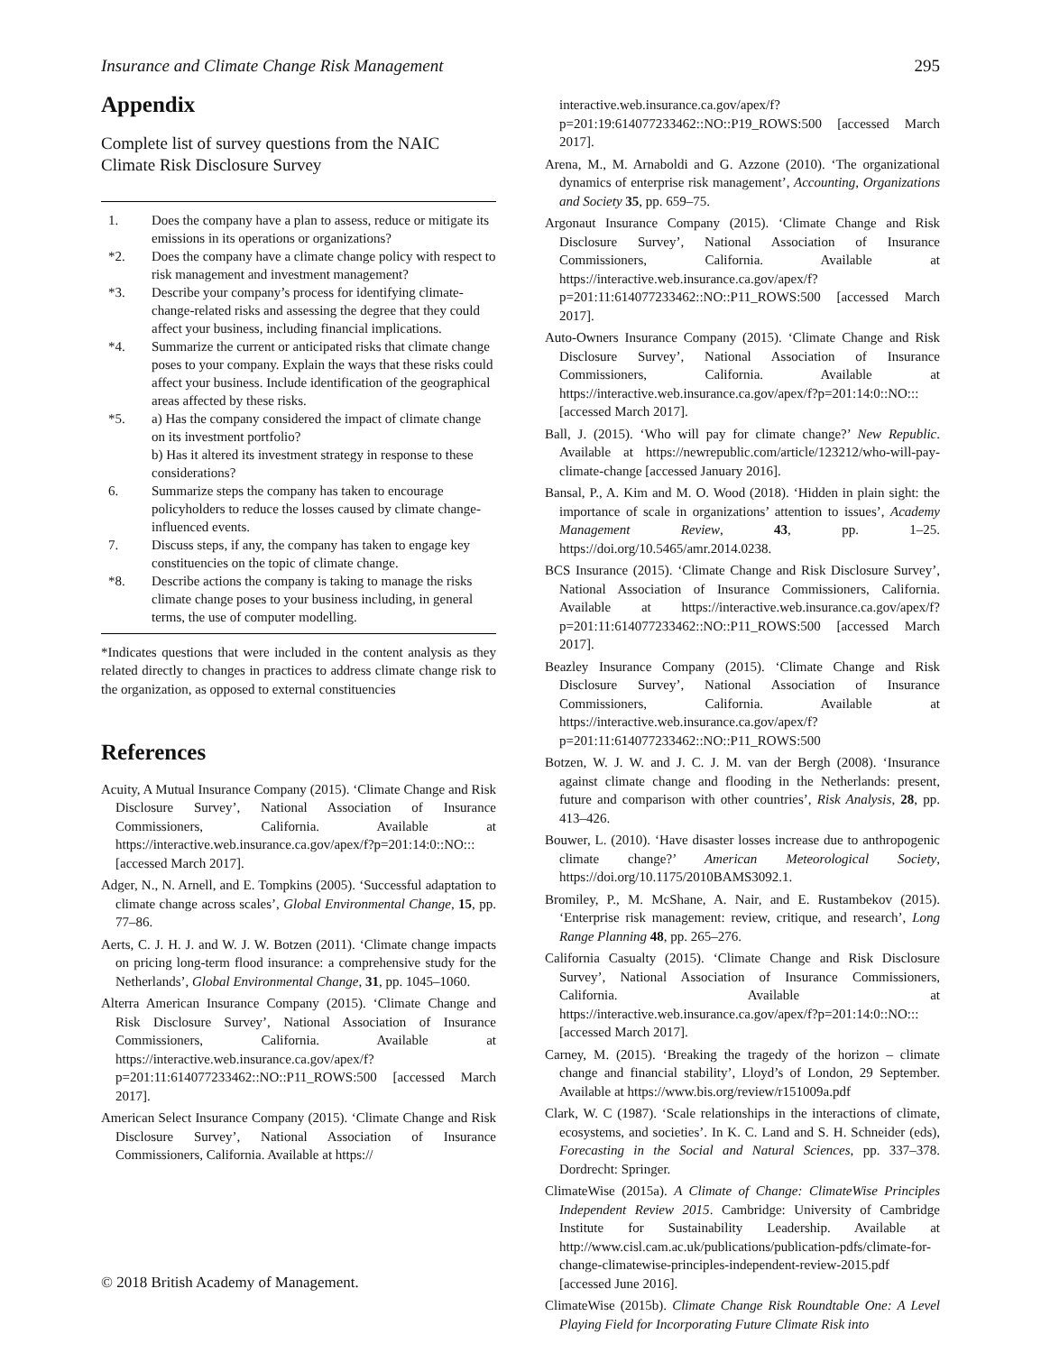Insurance and Climate Change Risk Management 295
Appendix
Complete list of survey questions from the NAIC Climate Risk Disclosure Survey
| 1. | Does the company have a plan to assess, reduce or mitigate its emissions in its operations or organizations? |
| *2. | Does the company have a climate change policy with respect to risk management and investment management? |
| *3. | Describe your company’s process for identifying climate-change-related risks and assessing the degree that they could affect your business, including financial implications. |
| *4. | Summarize the current or anticipated risks that climate change poses to your company. Explain the ways that these risks could affect your business. Include identification of the geographical areas affected by these risks. |
| *5. | a) Has the company considered the impact of climate change on its investment portfolio? b) Has it altered its investment strategy in response to these considerations? |
| 6. | Summarize steps the company has taken to encourage policyholders to reduce the losses caused by climate change-influenced events. |
| 7. | Discuss steps, if any, the company has taken to engage key constituencies on the topic of climate change. |
| *8. | Describe actions the company is taking to manage the risks climate change poses to your business including, in general terms, the use of computer modelling. |
*Indicates questions that were included in the content analysis as they related directly to changes in practices to address climate change risk to the organization, as opposed to external constituencies
References
Acuity, A Mutual Insurance Company (2015). ‘Climate Change and Risk Disclosure Survey’, National Association of Insurance Commissioners, California. Available at https://interactive.web.insurance.ca.gov/apex/f?p=201:14:0::NO::: [accessed March 2017].
Adger, N., N. Arnell, and E. Tompkins (2005). ‘Successful adaptation to climate change across scales’, Global Environmental Change, 15, pp. 77–86.
Aerts, C. J. H. J. and W. J. W. Botzen (2011). ‘Climate change impacts on pricing long-term flood insurance: a comprehensive study for the Netherlands’, Global Environmental Change, 31, pp. 1045–1060.
Alterra American Insurance Company (2015). ‘Climate Change and Risk Disclosure Survey’, National Association of Insurance Commissioners, California. Available at https://interactive.web.insurance.ca.gov/apex/f?p=201:11:614077233462::NO::P11_ROWS:500 [accessed March 2017].
American Select Insurance Company (2015). ‘Climate Change and Risk Disclosure Survey’, National Association of Insurance Commissioners, California. Available at https://
interactive.web.insurance.ca.gov/apex/f?p=201:19:614077233462::NO::P19_ROWS:500 [accessed March 2017].
Arena, M., M. Arnaboldi and G. Azzone (2010). ‘The organizational dynamics of enterprise risk management’, Accounting, Organizations and Society 35, pp. 659–75.
Argonaut Insurance Company (2015). ‘Climate Change and Risk Disclosure Survey’, National Association of Insurance Commissioners, California. Available at https://interactive.web.insurance.ca.gov/apex/f?p=201:11:614077233462::NO::P11_ROWS:500 [accessed March 2017].
Auto-Owners Insurance Company (2015). ‘Climate Change and Risk Disclosure Survey’, National Association of Insurance Commissioners, California. Available at https://interactive.web.insurance.ca.gov/apex/f?p=201:14:0::NO::: [accessed March 2017].
Ball, J. (2015). ‘Who will pay for climate change?’ New Republic. Available at https://newrepublic.com/article/123212/who-will-pay-climate-change [accessed January 2016].
Bansal, P., A. Kim and M. O. Wood (2018). ‘Hidden in plain sight: the importance of scale in organizations’ attention to issues’, Academy Management Review, 43, pp. 1–25. https://doi.org/10.5465/amr.2014.0238.
BCS Insurance (2015). ‘Climate Change and Risk Disclosure Survey’, National Association of Insurance Commissioners, California. Available at https://interactive.web.insurance.ca.gov/apex/f?p=201:11:614077233462::NO::P11_ROWS:500 [accessed March 2017].
Beazley Insurance Company (2015). ‘Climate Change and Risk Disclosure Survey’, National Association of Insurance Commissioners, California. Available at https://interactive.web.insurance.ca.gov/apex/f?p=201:11:614077233462::NO::P11_ROWS:500
Botzen, W. J. W. and J. C. J. M. van der Bergh (2008). ‘Insurance against climate change and flooding in the Netherlands: present, future and comparison with other countries’, Risk Analysis, 28, pp. 413–426.
Bouwer, L. (2010). ‘Have disaster losses increase due to anthropogenic climate change?’ American Meteorological Society, https://doi.org/10.1175/2010BAMS3092.1.
Bromiley, P., M. McShane, A. Nair, and E. Rustambekov (2015). ‘Enterprise risk management: review, critique, and research’, Long Range Planning 48, pp. 265–276.
California Casualty (2015). ‘Climate Change and Risk Disclosure Survey’, National Association of Insurance Commissioners, California. Available at https://interactive.web.insurance.ca.gov/apex/f?p=201:14:0::NO::: [accessed March 2017].
Carney, M. (2015). ‘Breaking the tragedy of the horizon – climate change and financial stability’, Lloyd’s of London, 29 September. Available at https://www.bis.org/review/r151009a.pdf
Clark, W. C (1987). ‘Scale relationships in the interactions of climate, ecosystems, and societies’. In K. C. Land and S. H. Schneider (eds), Forecasting in the Social and Natural Sciences, pp. 337–378. Dordrecht: Springer.
ClimateWise (2015a). A Climate of Change: ClimateWise Principles Independent Review 2015. Cambridge: University of Cambridge Institute for Sustainability Leadership. Available at http://www.cisl.cam.ac.uk/publications/publication-pdfs/climate-for-change-climatewise-principles-independent-review-2015.pdf [accessed June 2016].
ClimateWise (2015b). Climate Change Risk Roundtable One: A Level Playing Field for Incorporating Future Climate Risk into
© 2018 British Academy of Management.